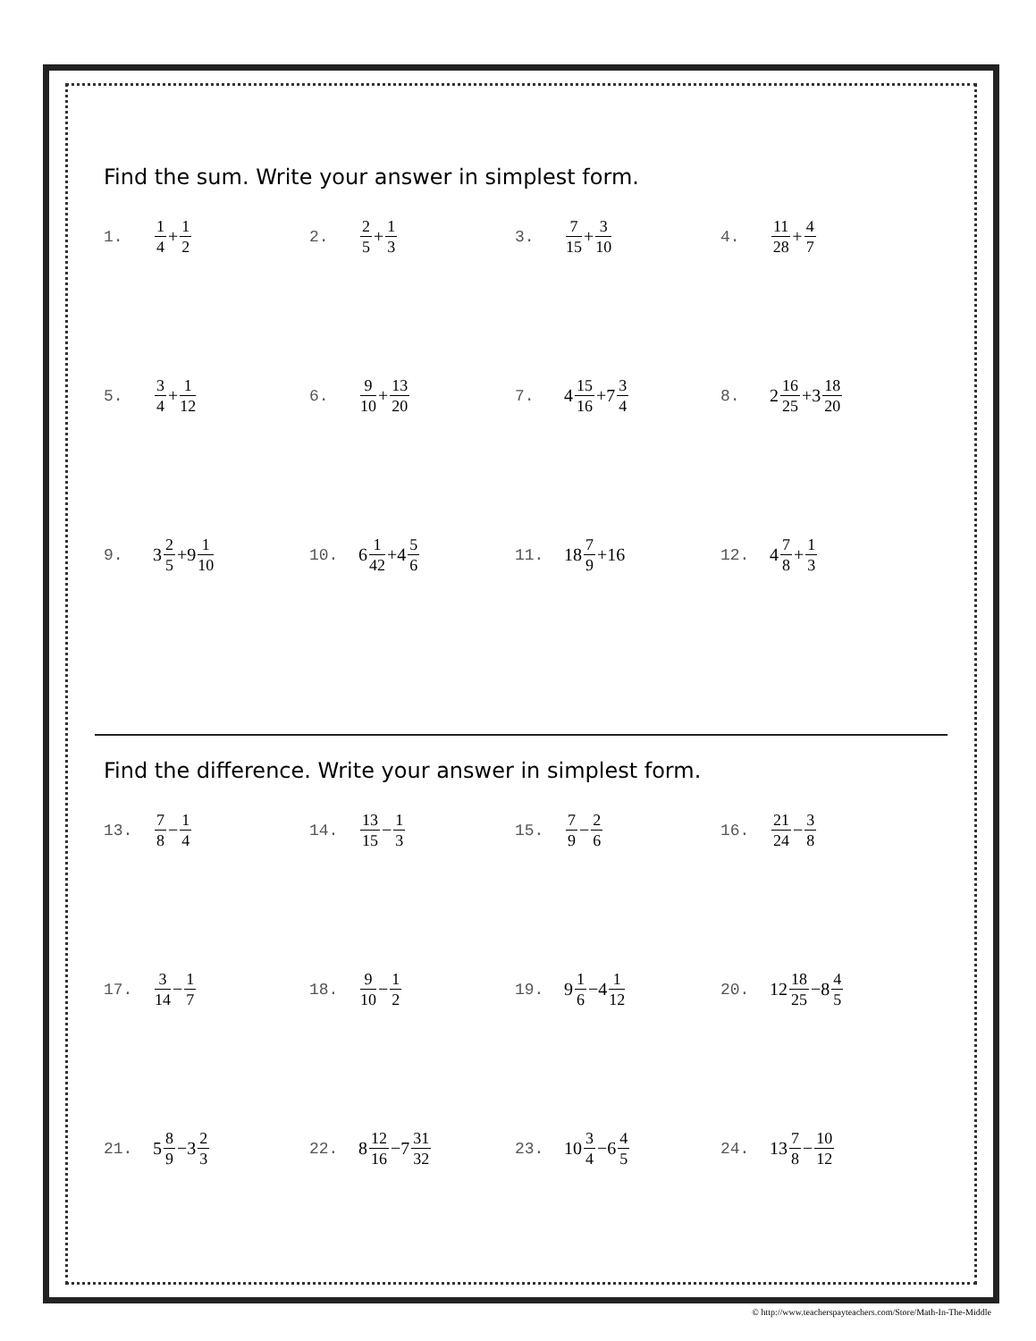Find the sum. Write your answer in simplest form.
1. 1 4 + 1 2
2. 2 5 + 1 3
3. 7 15 + 3 10
4. 11 28 + 4 7
5. 3 4 + 1 12
6. 9 10 + 13 20
7. 4 15 16 +7 3 4
8. 2 16 25 +3 18 20
9. 3 2 5 +9 1 10
10. 6 1 42 +4 5 6
11. 18 7 9 +16 12. 4 7 8 + 1 3
Find the difference. Write your answer in simplest form.
13. 7 8 − 1 4
14. 13 15 − 1 3
15. 7 9 − 2 6
16. 21 24 − 3 8
17. 3 14 − 1 7
18. 9 10 − 1 2
19. 9 1 6 −4 1 12
20. 12 18 25 −8 4 5
21. 5 8 9 −3 2 3
22. 8 12 16 −7 31 32
23. 10 3 4 −6 4 5
24. 13 7 8 − 10 12
© http://www.teacherspayteachers.com/Store/Math-In-The-Middle